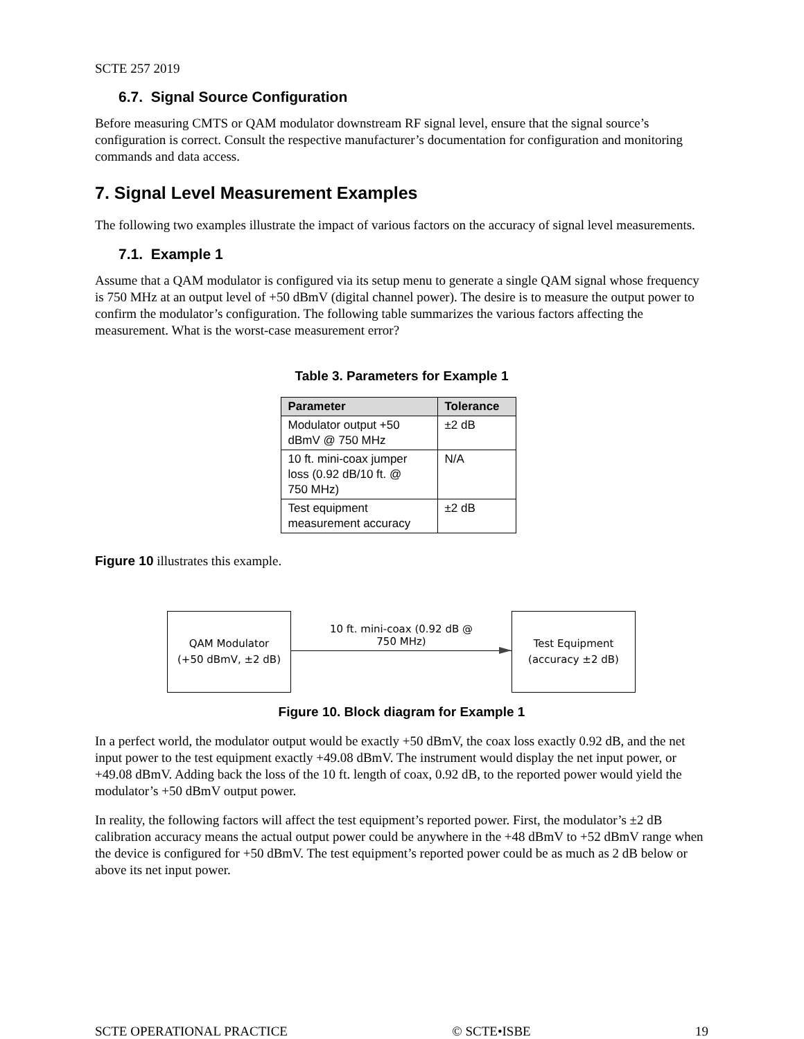SCTE 257 2019
6.7. Signal Source Configuration
Before measuring CMTS or QAM modulator downstream RF signal level, ensure that the signal source’s configuration is correct. Consult the respective manufacturer’s documentation for configuration and monitoring commands and data access.
7. Signal Level Measurement Examples
The following two examples illustrate the impact of various factors on the accuracy of signal level measurements.
7.1. Example 1
Assume that a QAM modulator is configured via its setup menu to generate a single QAM signal whose frequency is 750 MHz at an output level of +50 dBmV (digital channel power). The desire is to measure the output power to confirm the modulator’s configuration. The following table summarizes the various factors affecting the measurement. What is the worst-case measurement error?
Table 3. Parameters for Example 1
| Parameter | Tolerance |
| --- | --- |
| Modulator output +50 dBmV @ 750 MHz | ±2 dB |
| 10 ft. mini-coax jumper loss (0.92 dB/10 ft. @ 750 MHz) | N/A |
| Test equipment measurement accuracy | ±2 dB |
Figure 10 illustrates this example.
QAM Modulator
(+50 dBmV, ±2 dB)
10 ft. mini-coax (0.92 dB @
750 MHz)
Test Equipment
(accuracy ±2 dB)
Figure 10. Block diagram for Example 1
In a perfect world, the modulator output would be exactly +50 dBmV, the coax loss exactly 0.92 dB, and the net input power to the test equipment exactly +49.08 dBmV. The instrument would display the net input power, or +49.08 dBmV. Adding back the loss of the 10 ft. length of coax, 0.92 dB, to the reported power would yield the modulator’s +50 dBmV output power.
In reality, the following factors will affect the test equipment’s reported power. First, the modulator’s ±2 dB calibration accuracy means the actual output power could be anywhere in the +48 dBmV to +52 dBmV range when the device is configured for +50 dBmV. The test equipment’s reported power could be as much as 2 dB below or above its net input power.
SCTE OPERATIONAL PRACTICE © SCTE•ISBE 19